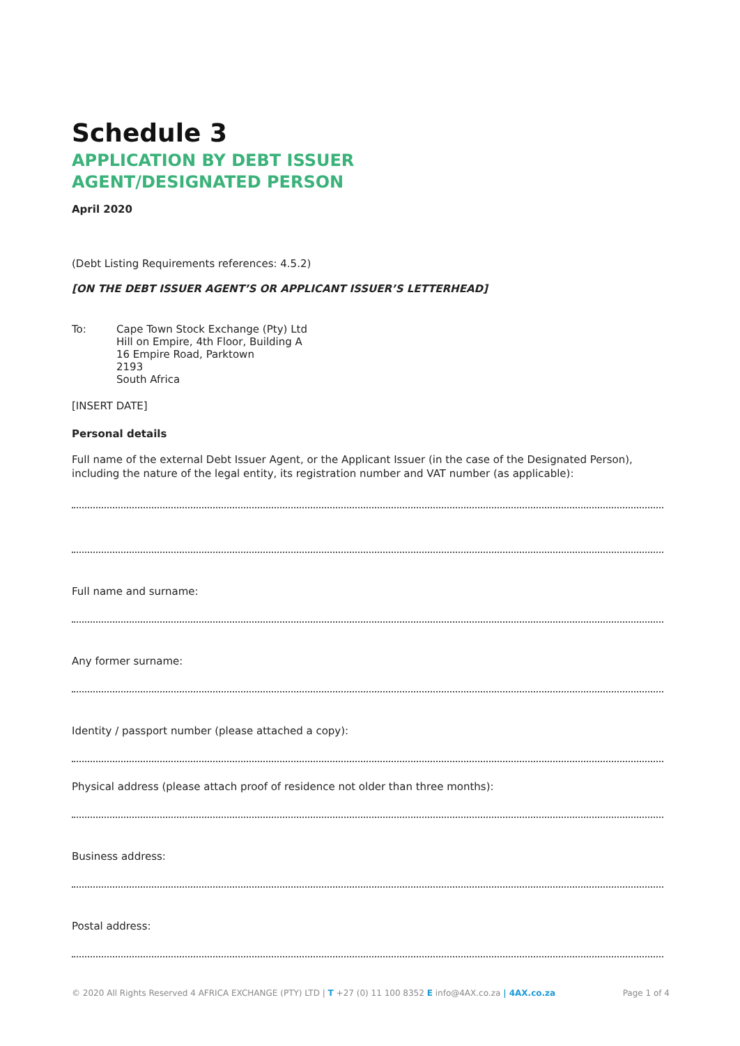Schedule 3
APPLICATION BY DEBT ISSUER
AGENT/DESIGNATED PERSON
April 2020
(Debt Listing Requirements references: 4.5.2)
[ON THE DEBT ISSUER AGENT’S OR APPLICANT ISSUER’S LETTERHEAD]
To: Cape Town Stock Exchange (Pty) Ltd
Hill on Empire, 4th Floor, Building A
16 Empire Road, Parktown
2193
South Africa
[INSERT DATE]
Personal details
Full name of the external Debt Issuer Agent, or the Applicant Issuer (in the case of the Designated Person), including the nature of the legal entity, its registration number and VAT number (as applicable):
Full name and surname:
Any former surname:
Identity / passport number (please attached a copy):
Physical address (please attach proof of residence not older than three months):
Business address:
Postal address:
© 2020 All Rights Reserved 4 AFRICA EXCHANGE (PTY) LTD | T +27 (0) 11 100 8352 E info@4AX.co.za | 4AX.co.za Page 1 of 4